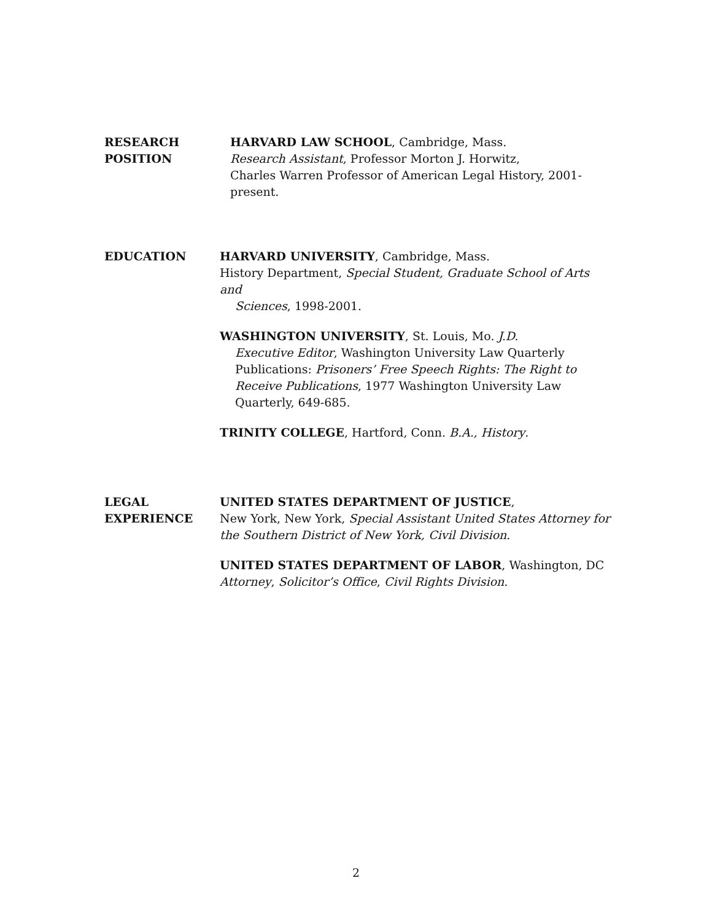RESEARCH
POSITION
HARVARD LAW SCHOOL, Cambridge, Mass.
Research Assistant, Professor Morton J. Horwitz,
Charles Warren Professor of American Legal History, 2001-
present.
EDUCATION HARVARD UNIVERSITY, Cambridge, Mass.
History Department, Special Student, Graduate School of Arts and
Sciences, 1998-2001.
WASHINGTON UNIVERSITY, St. Louis, Mo. J.D.
Executive Editor, Washington University Law Quarterly
Publications: Prisoners’ Free Speech Rights: The Right to Receive Publications, 1977 Washington University Law Quarterly, 649-685.
TRINITY COLLEGE, Hartford, Conn. B.A., History.
LEGAL
EXPERIENCE
UNITED STATES DEPARTMENT OF JUSTICE,
New York, New York, Special Assistant United States Attorney for the Southern District of New York, Civil Division.
UNITED STATES DEPARTMENT OF LABOR, Washington, DC
Attorney, Solicitor’s Office, Civil Rights Division.
2